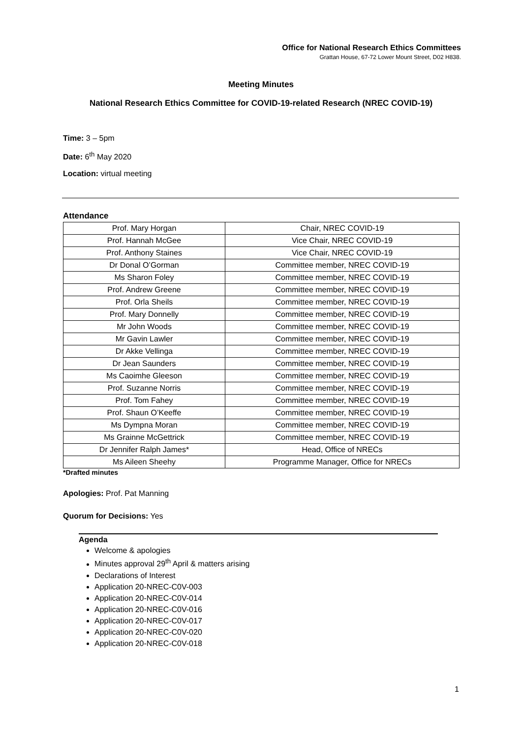Office for National Research Ethics Committees
Grattan House, 67-72 Lower Mount Street, D02 H838.
Meeting Minutes
National Research Ethics Committee for COVID-19-related Research (NREC COVID-19)
Time: 3 – 5pm
Date: 6<sup>th</sup> May 2020
Location: virtual meeting
Attendance
| Prof. Mary Horgan | Chair, NREC COVID-19 |
| Prof. Hannah McGee | Vice Chair, NREC COVID-19 |
| Prof. Anthony Staines | Vice Chair, NREC COVID-19 |
| Dr Donal O’Gorman | Committee member, NREC COVID-19 |
| Ms Sharon Foley | Committee member, NREC COVID-19 |
| Prof. Andrew Greene | Committee member, NREC COVID-19 |
| Prof. Orla Sheils | Committee member, NREC COVID-19 |
| Prof. Mary Donnelly | Committee member, NREC COVID-19 |
| Mr John Woods | Committee member, NREC COVID-19 |
| Mr Gavin Lawler | Committee member, NREC COVID-19 |
| Dr Akke Vellinga | Committee member, NREC COVID-19 |
| Dr Jean Saunders | Committee member, NREC COVID-19 |
| Ms Caoimhe Gleeson | Committee member, NREC COVID-19 |
| Prof. Suzanne Norris | Committee member, NREC COVID-19 |
| Prof. Tom Fahey | Committee member, NREC COVID-19 |
| Prof. Shaun O’Keeffe | Committee member, NREC COVID-19 |
| Ms Dympna Moran | Committee member, NREC COVID-19 |
| Ms Grainne McGettrick | Committee member, NREC COVID-19 |
| Dr Jennifer Ralph James* | Head, Office of NRECs |
| Ms Aileen Sheehy | Programme Manager, Office for NRECs |
*Drafted minutes
Apologies: Prof. Pat Manning
Quorum for Decisions: Yes
Agenda
Welcome & apologies
Minutes approval 29<sup>th</sup> April & matters arising
Declarations of Interest
Application 20-NREC-C0V-003
Application 20-NREC-C0V-014
Application 20-NREC-C0V-016
Application 20-NREC-C0V-017
Application 20-NREC-C0V-020
Application 20-NREC-C0V-018
1